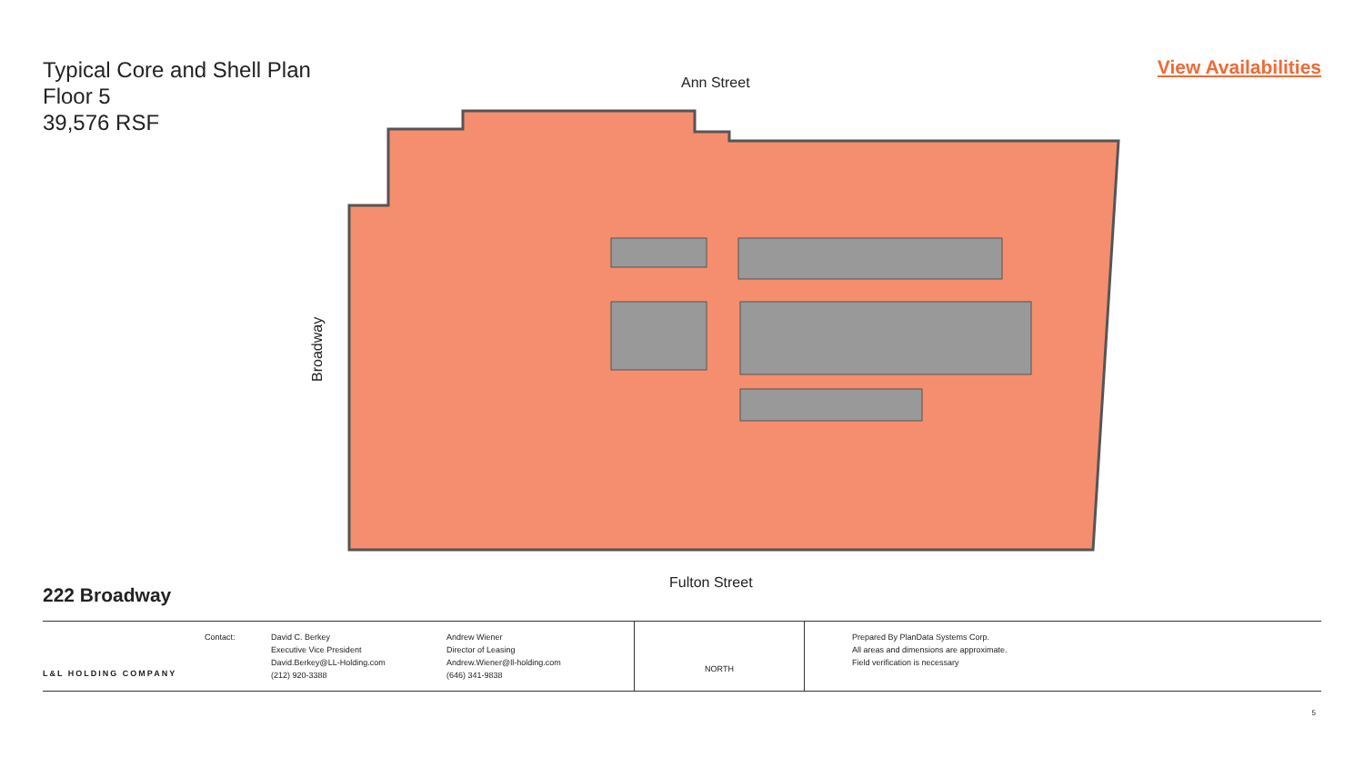Typical Core and Shell Plan
Floor 5
39,576 RSF
View Availabilities
Ann Street
Broadway
Fulton Street
222 Broadway
L&L HOLDING COMPANY
Contact: David C. Berkey
Executive Vice President
David.Berkey@LL-Holding.com
(212) 920-3388
Andrew Wiener
Director of Leasing
Andrew.Wiener@ll-holding.com
(646) 341-9838
NORTH
Prepared By PlanData Systems Corp.
All areas and dimensions are approximate.
Field verification is necessary
5